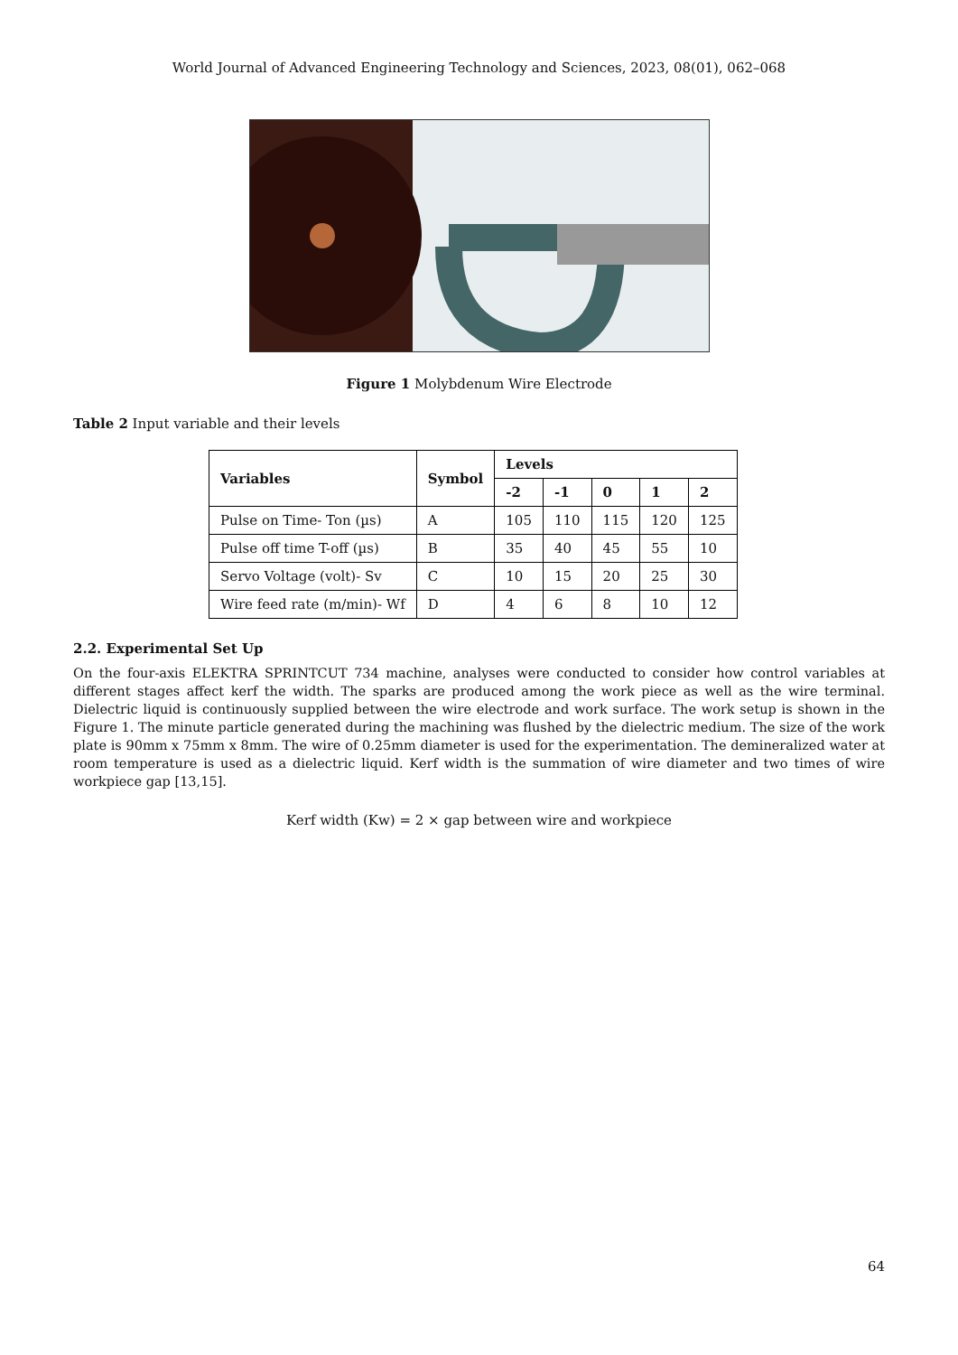World Journal of Advanced Engineering Technology and Sciences, 2023, 08(01), 062–068
Figure 1 Molybdenum Wire Electrode
Table 2 Input variable and their levels
| Variables | Symbol | Levels | | | | |
| --- | --- | --- | --- | --- | --- | --- |
| | | -2 | -1 | 0 | 1 | 2 |
| Pulse on Time- Ton (µs) | A | 105 | 110 | 115 | 120 | 125 |
| Pulse off time T-off (µs) | B | 35 | 40 | 45 | 55 | 10 |
| Servo Voltage (volt)- Sv | C | 10 | 15 | 20 | 25 | 30 |
| Wire feed rate (m/min)- Wf | D | 4 | 6 | 8 | 10 | 12 |
2.2. Experimental Set Up
On the four-axis ELEKTRA SPRINTCUT 734 machine, analyses were conducted to consider how control variables at different stages affect kerf the width. The sparks are produced among the work piece as well as the wire terminal. Dielectric liquid is continuously supplied between the wire electrode and work surface. The work setup is shown in the Figure 1. The minute particle generated during the machining was flushed by the dielectric medium. The size of the work plate is 90mm x 75mm x 8mm. The wire of 0.25mm diameter is used for the experimentation. The demineralized water at room temperature is used as a dielectric liquid. Kerf width is the summation of wire diameter and two times of wire workpiece gap [13,15].
Kerf width (Kw) = 2 × gap between wire and workpiece
64